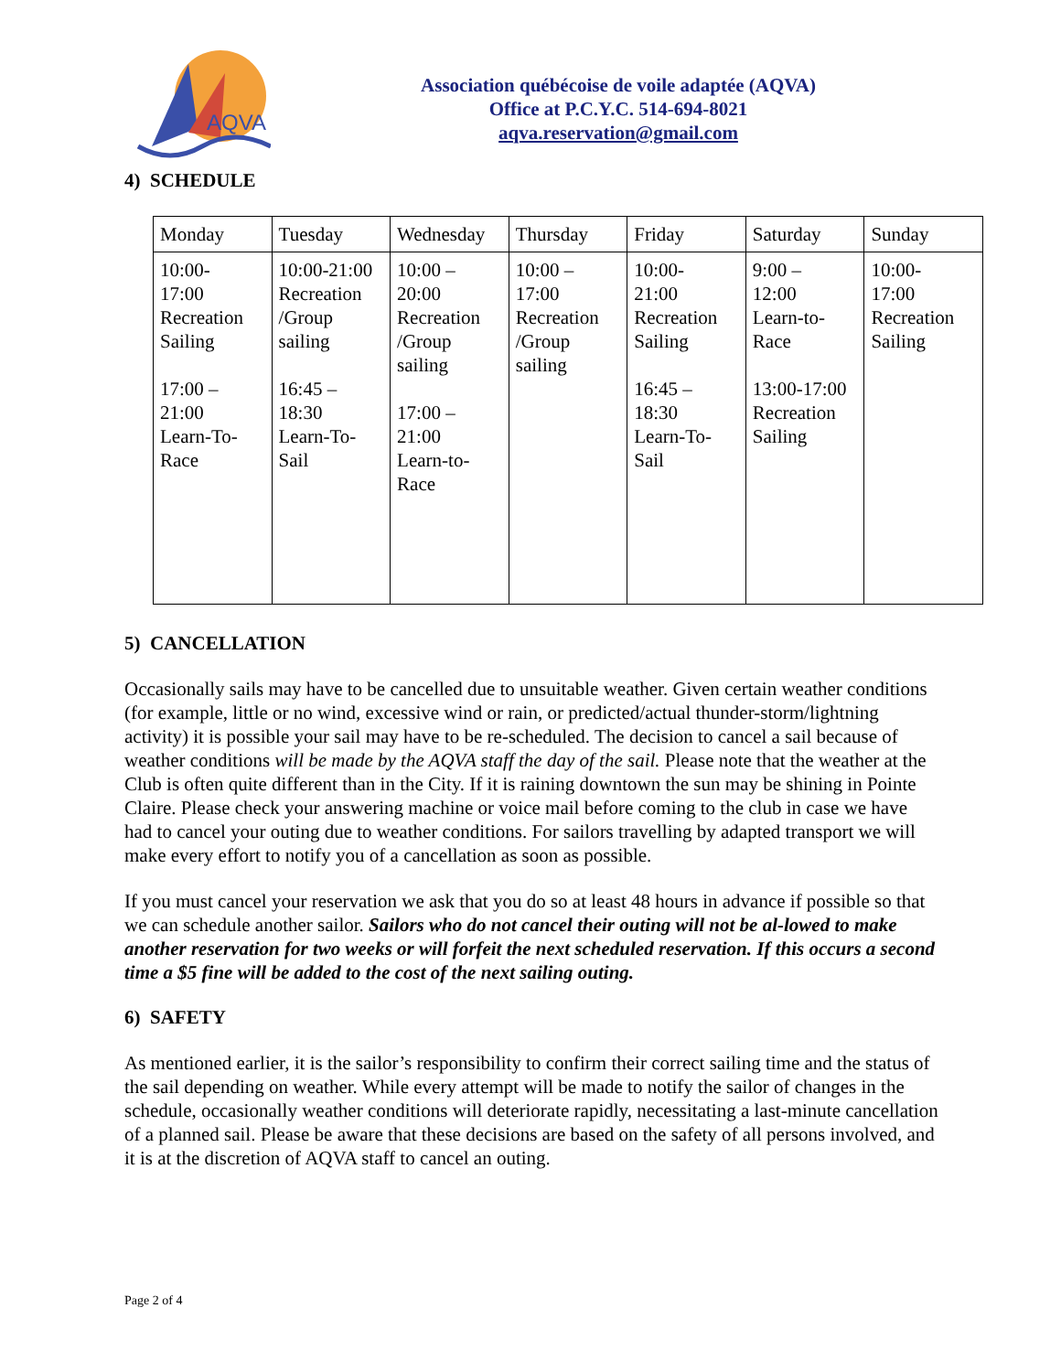AQVA
Association québécoise de voile adaptée (AQVA)
Office at P.C.Y.C. 514-694-8021
aqva.reservation@gmail.com
4) SCHEDULE
| Monday | Tuesday | Wednesday | Thursday | Friday | Saturday | Sunday |
| 10:00- 17:00 Recreation Sailing 17:00 – 21:00 Learn-To- Race | 10:00-21:00 Recreation /Group sailing 16:45 – 18:30 Learn-To- Sail | 10:00 – 20:00 Recreation /Group sailing 17:00 – 21:00 Learn-to- Race | 10:00 – 17:00 Recreation /Group sailing | 10:00- 21:00 Recreation Sailing 16:45 – 18:30 Learn-To- Sail | 9:00 – 12:00 Learn-to- Race 13:00-17:00 Recreation Sailing | 10:00- 17:00 Recreation Sailing |
5) CANCELLATION
Occasionally sails may have to be cancelled due to unsuitable weather. Given certain weather conditions (for example, little or no wind, excessive wind or rain, or predicted/actual thunder-storm/lightning activity) it is possible your sail may have to be re-scheduled. The decision to cancel a sail because of weather conditions will be made by the AQVA staff the day of the sail. Please note that the weather at the Club is often quite different than in the City. If it is raining downtown the sun may be shining in Pointe Claire. Please check your answering machine or voice mail before coming to the club in case we have had to cancel your outing due to weather conditions. For sailors travelling by adapted transport we will make every effort to notify you of a cancellation as soon as possible.
If you must cancel your reservation we ask that you do so at least 48 hours in advance if possible so that we can schedule another sailor. Sailors who do not cancel their outing will not be al-lowed to make another reservation for two weeks or will forfeit the next scheduled reservation. If this occurs a second time a $5 fine will be added to the cost of the next sailing outing.
6) SAFETY
As mentioned earlier, it is the sailor’s responsibility to confirm their correct sailing time and the status of the sail depending on weather. While every attempt will be made to notify the sailor of changes in the schedule, occasionally weather conditions will deteriorate rapidly, necessitating a last-minute cancellation of a planned sail. Please be aware that these decisions are based on the safety of all persons involved, and it is at the discretion of AQVA staff to cancel an outing.
Page 2 of 4